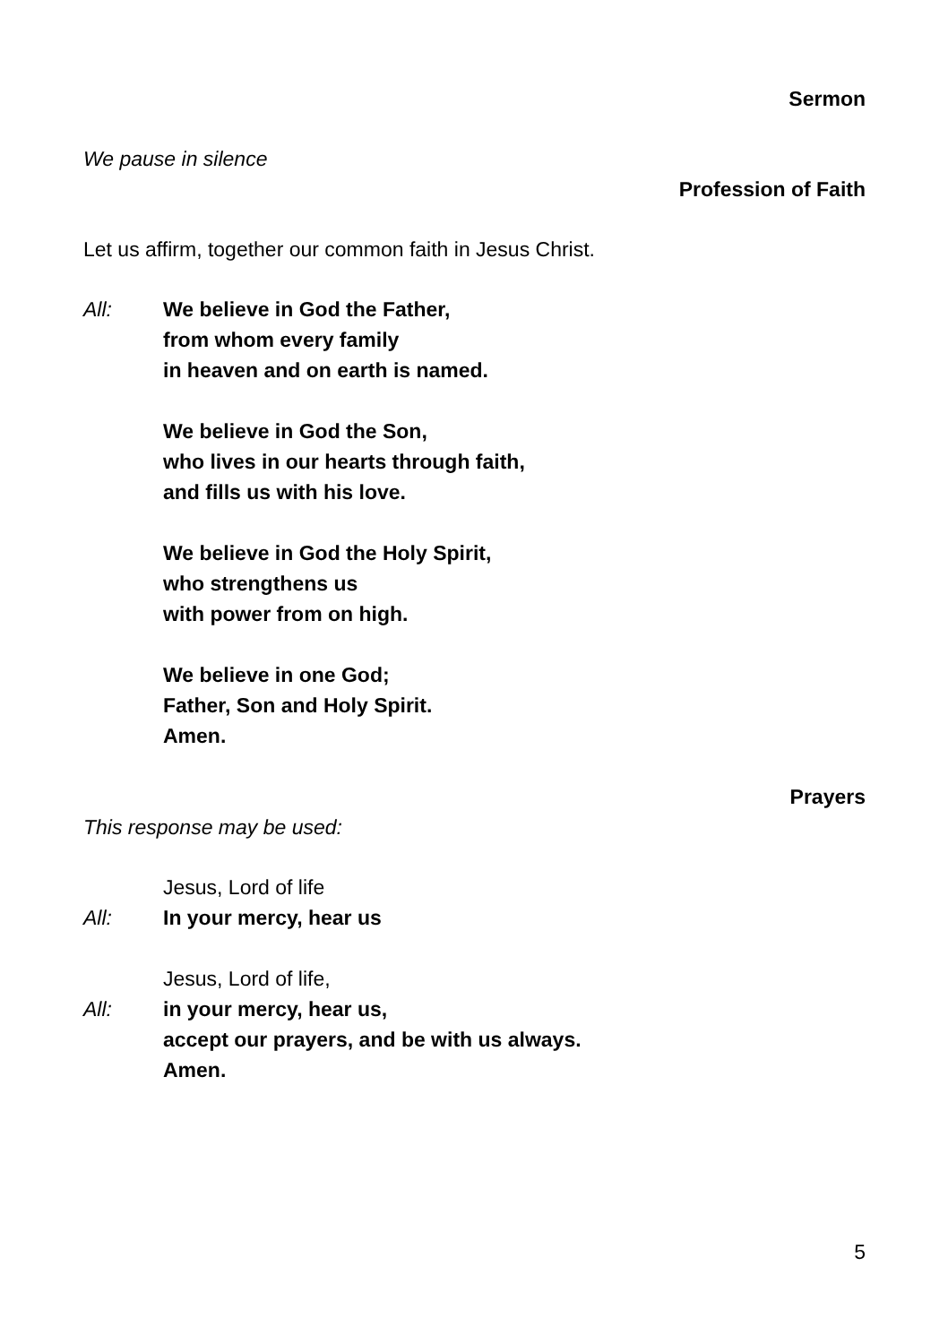Sermon
We pause in silence
Profession of Faith
Let us affirm, together our common faith in Jesus Christ.
All: We believe in God the Father,
from whom every family
in heaven and on earth is named.
We believe in God the Son,
who lives in our hearts through faith,
and fills us with his love.
We believe in God the Holy Spirit,
who strengthens us
with power from on high.
We believe in one God;
Father, Son and Holy Spirit.
Amen.
Prayers
This response may be used:
Jesus, Lord of life
All: In your mercy, hear us
Jesus, Lord of life,
All: in your mercy, hear us,
accept our prayers, and be with us always.
Amen.
5